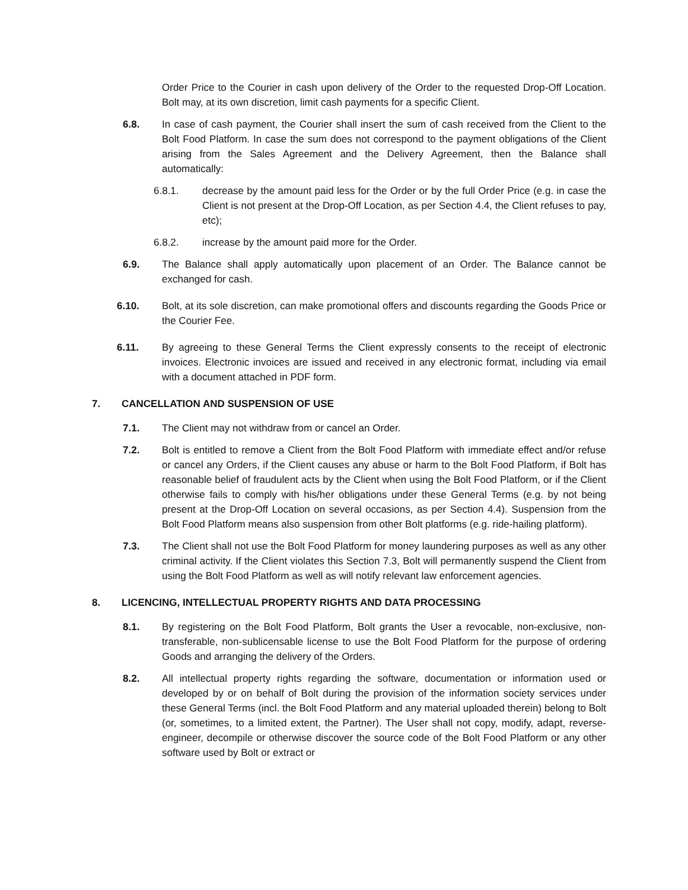Order Price to the Courier in cash upon delivery of the Order to the requested Drop-Off Location. Bolt may, at its own discretion, limit cash payments for a specific Client.
6.8. In case of cash payment, the Courier shall insert the sum of cash received from the Client to the Bolt Food Platform. In case the sum does not correspond to the payment obligations of the Client arising from the Sales Agreement and the Delivery Agreement, then the Balance shall automatically:
6.8.1. decrease by the amount paid less for the Order or by the full Order Price (e.g. in case the Client is not present at the Drop-Off Location, as per Section 4.4, the Client refuses to pay, etc);
6.8.2. increase by the amount paid more for the Order.
6.9. The Balance shall apply automatically upon placement of an Order. The Balance cannot be exchanged for cash.
6.10. Bolt, at its sole discretion, can make promotional offers and discounts regarding the Goods Price or the Courier Fee.
6.11. By agreeing to these General Terms the Client expressly consents to the receipt of electronic invoices. Electronic invoices are issued and received in any electronic format, including via email with a document attached in PDF form.
7. CANCELLATION AND SUSPENSION OF USE
7.1. The Client may not withdraw from or cancel an Order.
7.2. Bolt is entitled to remove a Client from the Bolt Food Platform with immediate effect and/or refuse or cancel any Orders, if the Client causes any abuse or harm to the Bolt Food Platform, if Bolt has reasonable belief of fraudulent acts by the Client when using the Bolt Food Platform, or if the Client otherwise fails to comply with his/her obligations under these General Terms (e.g. by not being present at the Drop-Off Location on several occasions, as per Section 4.4). Suspension from the Bolt Food Platform means also suspension from other Bolt platforms (e.g. ride-hailing platform).
7.3. The Client shall not use the Bolt Food Platform for money laundering purposes as well as any other criminal activity. If the Client violates this Section 7.3, Bolt will permanently suspend the Client from using the Bolt Food Platform as well as will notify relevant law enforcement agencies.
8. LICENCING, INTELLECTUAL PROPERTY RIGHTS AND DATA PROCESSING
8.1. By registering on the Bolt Food Platform, Bolt grants the User a revocable, non-exclusive, non-transferable, non-sublicensable license to use the Bolt Food Platform for the purpose of ordering Goods and arranging the delivery of the Orders.
8.2. All intellectual property rights regarding the software, documentation or information used or developed by or on behalf of Bolt during the provision of the information society services under these General Terms (incl. the Bolt Food Platform and any material uploaded therein) belong to Bolt (or, sometimes, to a limited extent, the Partner). The User shall not copy, modify, adapt, reverse-engineer, decompile or otherwise discover the source code of the Bolt Food Platform or any other software used by Bolt or extract or